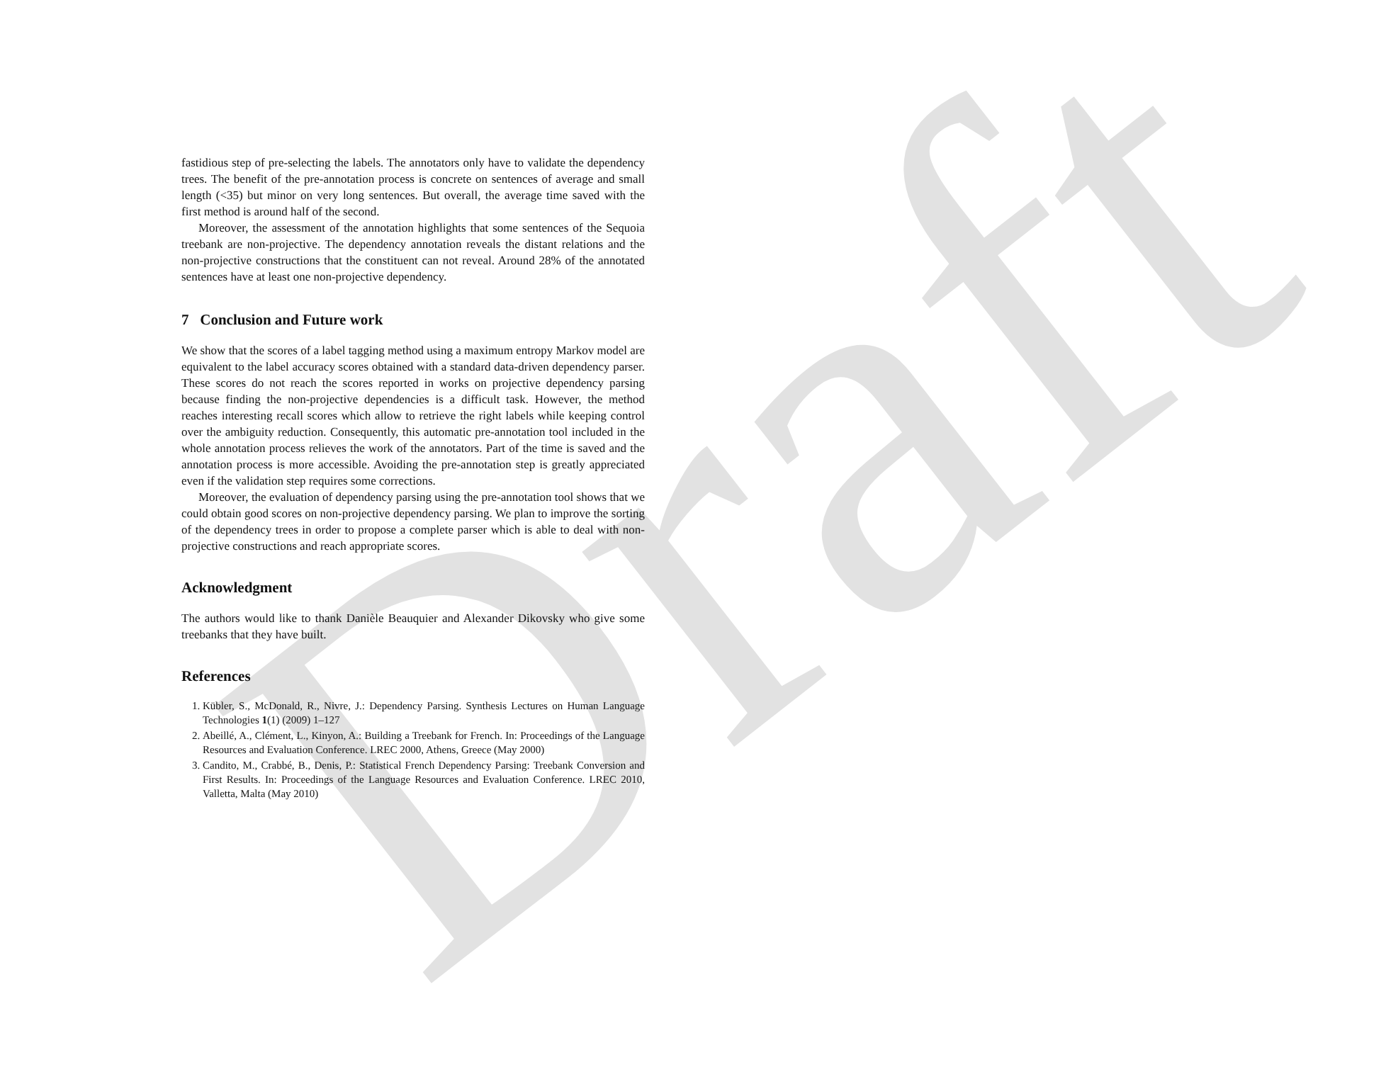Draft
fastidious step of pre-selecting the labels. The annotators only have to validate the dependency trees. The benefit of the pre-annotation process is concrete on sentences of average and small length (<35) but minor on very long sentences. But overall, the average time saved with the first method is around half of the second.
Moreover, the assessment of the annotation highlights that some sentences of the Sequoia treebank are non-projective. The dependency annotation reveals the distant relations and the non-projective constructions that the constituent can not reveal. Around 28% of the annotated sentences have at least one non-projective dependency.
7 Conclusion and Future work
We show that the scores of a label tagging method using a maximum entropy Markov model are equivalent to the label accuracy scores obtained with a standard data-driven dependency parser. These scores do not reach the scores reported in works on projective dependency parsing because finding the non-projective dependencies is a difficult task. However, the method reaches interesting recall scores which allow to retrieve the right labels while keeping control over the ambiguity reduction. Consequently, this automatic pre-annotation tool included in the whole annotation process relieves the work of the annotators. Part of the time is saved and the annotation process is more accessible. Avoiding the pre-annotation step is greatly appreciated even if the validation step requires some corrections.
Moreover, the evaluation of dependency parsing using the pre-annotation tool shows that we could obtain good scores on non-projective dependency parsing. We plan to improve the sorting of the dependency trees in order to propose a complete parser which is able to deal with non-projective constructions and reach appropriate scores.
Acknowledgment
The authors would like to thank Danièle Beauquier and Alexander Dikovsky who give some treebanks that they have built.
References
1. Kübler, S., McDonald, R., Nivre, J.: Dependency Parsing. Synthesis Lectures on Human Language Technologies 1(1) (2009) 1–127
2. Abeillé, A., Clément, L., Kinyon, A.: Building a Treebank for French. In: Proceedings of the Language Resources and Evaluation Conference. LREC 2000, Athens, Greece (May 2000)
3. Candito, M., Crabbé, B., Denis, P.: Statistical French Dependency Parsing: Treebank Conversion and First Results. In: Proceedings of the Language Resources and Evaluation Conference. LREC 2010, Valletta, Malta (May 2010)